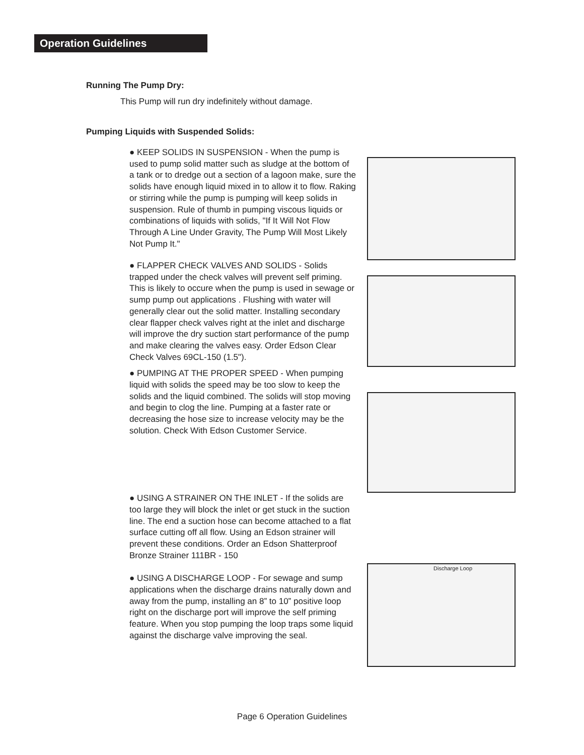Operation Guidelines
Running The Pump Dry:
This Pump will run dry indefinitely without damage.
Pumping Liquids with Suspended Solids:
● KEEP SOLIDS IN SUSPENSION - When the pump is used to pump solid matter such as sludge at the bottom of a tank or to dredge out a section of a lagoon make, sure the solids have enough liquid mixed in to allow it to flow. Raking or stirring while the pump is pumping will keep solids in suspension. Rule of thumb in pumping viscous liquids or combinations of liquids with solids, "If It Will Not Flow Through A Line Under Gravity, The Pump Will Most Likely Not Pump It."
● FLAPPER CHECK VALVES AND SOLIDS - Solids trapped under the check valves will prevent self priming. This is likely to occure when the pump is used in sewage or sump pump out applications . Flushing with water will generally clear out the solid matter. Installing secondary clear flapper check valves right at the inlet and discharge will improve the dry suction start performance of the pump and make clearing the valves easy. Order Edson Clear Check Valves 69CL-150 (1.5").
● PUMPING AT THE PROPER SPEED - When pumping liquid with solids the speed may be too slow to keep the solids and the liquid combined. The solids will stop moving and begin to clog the line. Pumping at a faster rate or decreasing the hose size to increase velocity may be the solution. Check With Edson Customer Service.
● USING A STRAINER ON THE INLET - If the solids are too large they will block the inlet or get stuck in the suction line. The end a suction hose can become attached to a flat surface cutting off all flow. Using an Edson strainer will prevent these conditions. Order an Edson Shatterproof Bronze Strainer 111BR - 150
● USING A DISCHARGE LOOP - For sewage and sump applications when the discharge drains naturally down and away from the pump, installing an 8” to 10” positive loop right on the discharge port will improve the self priming feature. When you stop pumping the loop traps some liquid against the discharge valve improving the seal.
Discharge Loop
Page 6 Operation Guidelines